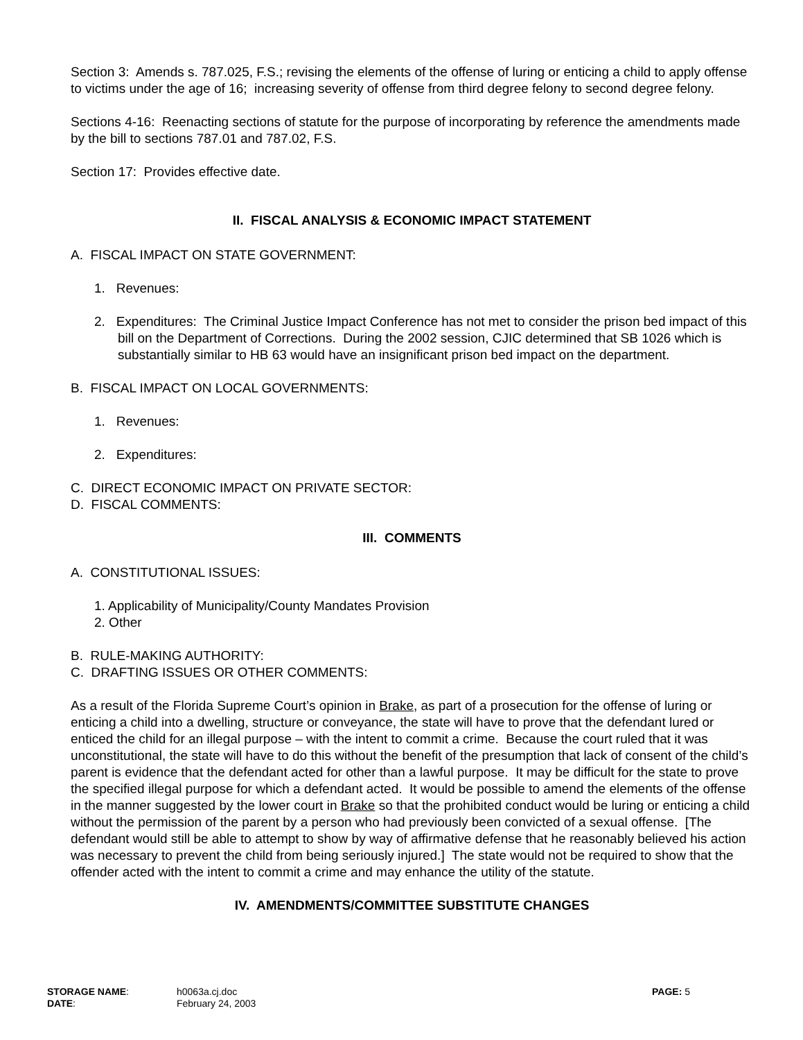Section 3: Amends s. 787.025, F.S.; revising the elements of the offense of luring or enticing a child to apply offense to victims under the age of 16; increasing severity of offense from third degree felony to second degree felony.
Sections 4-16: Reenacting sections of statute for the purpose of incorporating by reference the amendments made by the bill to sections 787.01 and 787.02, F.S.
Section 17: Provides effective date.
II. FISCAL ANALYSIS & ECONOMIC IMPACT STATEMENT
A. FISCAL IMPACT ON STATE GOVERNMENT:
1. Revenues:
2. Expenditures: The Criminal Justice Impact Conference has not met to consider the prison bed impact of this bill on the Department of Corrections. During the 2002 session, CJIC determined that SB 1026 which is substantially similar to HB 63 would have an insignificant prison bed impact on the department.
B. FISCAL IMPACT ON LOCAL GOVERNMENTS:
1. Revenues:
2. Expenditures:
C. DIRECT ECONOMIC IMPACT ON PRIVATE SECTOR:
D. FISCAL COMMENTS:
III. COMMENTS
A. CONSTITUTIONAL ISSUES:
1. Applicability of Municipality/County Mandates Provision
2. Other
B. RULE-MAKING AUTHORITY:
C. DRAFTING ISSUES OR OTHER COMMENTS:
As a result of the Florida Supreme Court’s opinion in Brake, as part of a prosecution for the offense of luring or enticing a child into a dwelling, structure or conveyance, the state will have to prove that the defendant lured or enticed the child for an illegal purpose – with the intent to commit a crime. Because the court ruled that it was unconstitutional, the state will have to do this without the benefit of the presumption that lack of consent of the child’s parent is evidence that the defendant acted for other than a lawful purpose. It may be difficult for the state to prove the specified illegal purpose for which a defendant acted. It would be possible to amend the elements of the offense in the manner suggested by the lower court in Brake so that the prohibited conduct would be luring or enticing a child without the permission of the parent by a person who had previously been convicted of a sexual offense. [The defendant would still be able to attempt to show by way of affirmative defense that he reasonably believed his action was necessary to prevent the child from being seriously injured.] The state would not be required to show that the offender acted with the intent to commit a crime and may enhance the utility of the statute.
IV. AMENDMENTS/COMMITTEE SUBSTITUTE CHANGES
| STORAGE NAME : | h0063a.cj.doc | PAGE: 5 |
| DATE : | February 24, 2003 | |